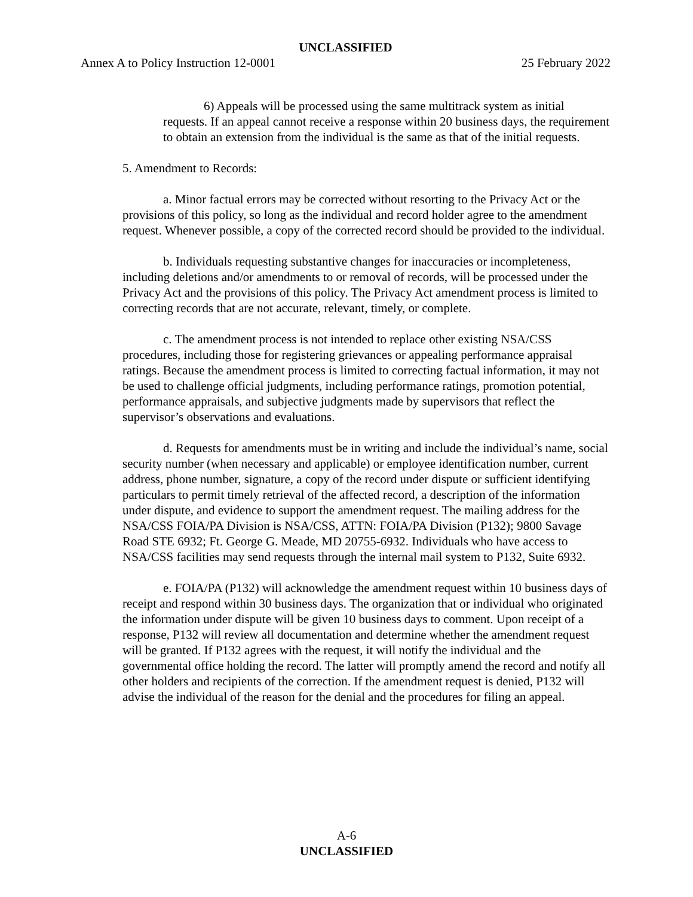UNCLASSIFIED
Annex A to Policy Instruction 12-0001 25 February 2022
6) Appeals will be processed using the same multitrack system as initial requests. If an appeal cannot receive a response within 20 business days, the requirement to obtain an extension from the individual is the same as that of the initial requests.
5. Amendment to Records:
a. Minor factual errors may be corrected without resorting to the Privacy Act or the provisions of this policy, so long as the individual and record holder agree to the amendment request. Whenever possible, a copy of the corrected record should be provided to the individual.
b. Individuals requesting substantive changes for inaccuracies or incompleteness, including deletions and/or amendments to or removal of records, will be processed under the Privacy Act and the provisions of this policy. The Privacy Act amendment process is limited to correcting records that are not accurate, relevant, timely, or complete.
c. The amendment process is not intended to replace other existing NSA/CSS procedures, including those for registering grievances or appealing performance appraisal ratings. Because the amendment process is limited to correcting factual information, it may not be used to challenge official judgments, including performance ratings, promotion potential, performance appraisals, and subjective judgments made by supervisors that reflect the supervisor’s observations and evaluations.
d. Requests for amendments must be in writing and include the individual’s name, social security number (when necessary and applicable) or employee identification number, current address, phone number, signature, a copy of the record under dispute or sufficient identifying particulars to permit timely retrieval of the affected record, a description of the information under dispute, and evidence to support the amendment request. The mailing address for the NSA/CSS FOIA/PA Division is NSA/CSS, ATTN: FOIA/PA Division (P132); 9800 Savage Road STE 6932; Ft. George G. Meade, MD 20755-6932. Individuals who have access to NSA/CSS facilities may send requests through the internal mail system to P132, Suite 6932.
e. FOIA/PA (P132) will acknowledge the amendment request within 10 business days of receipt and respond within 30 business days. The organization that or individual who originated the information under dispute will be given 10 business days to comment. Upon receipt of a response, P132 will review all documentation and determine whether the amendment request will be granted. If P132 agrees with the request, it will notify the individual and the governmental office holding the record. The latter will promptly amend the record and notify all other holders and recipients of the correction. If the amendment request is denied, P132 will advise the individual of the reason for the denial and the procedures for filing an appeal.
A-6
UNCLASSIFIED